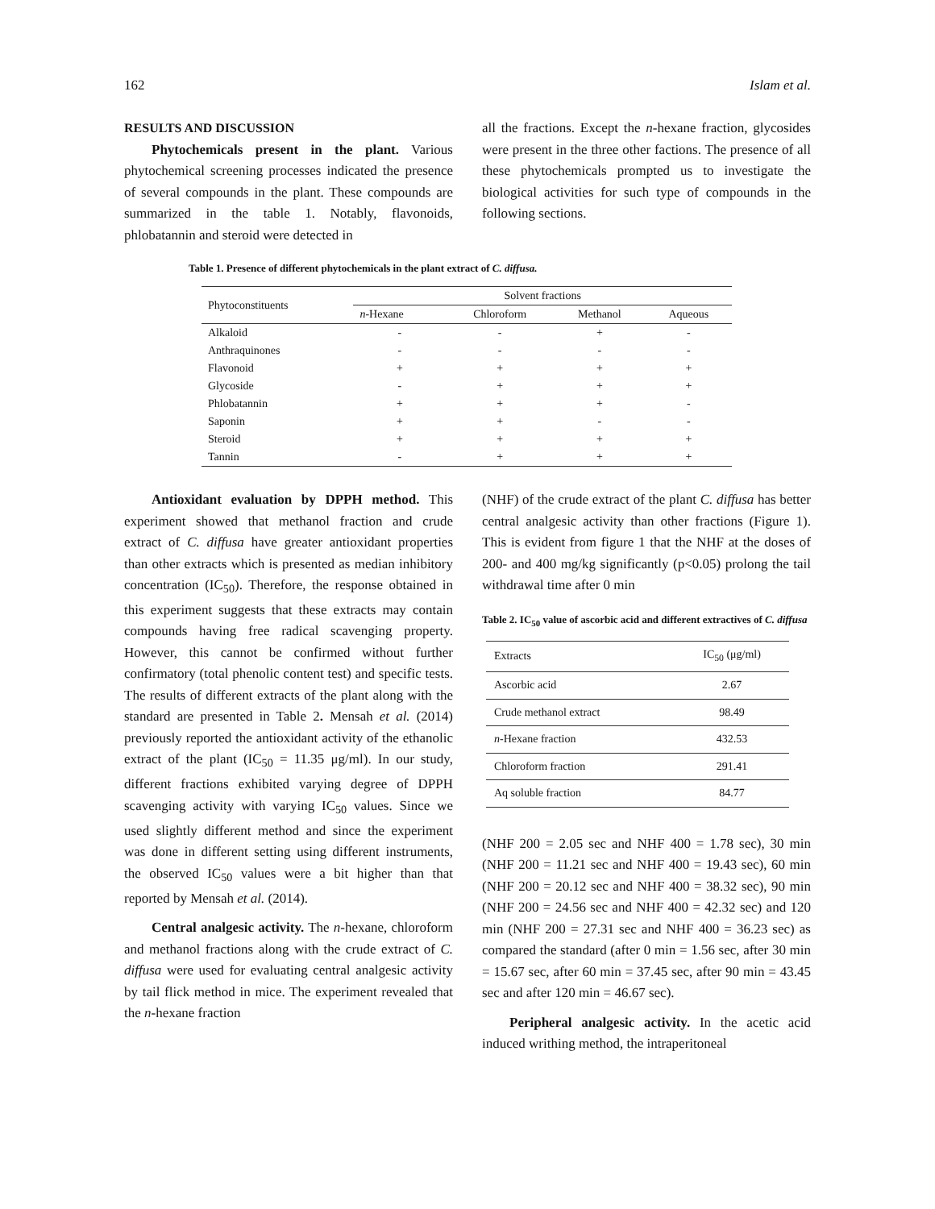162 Islam et al.
RESULTS AND DISCUSSION
Phytochemicals present in the plant. Various phytochemical screening processes indicated the presence of several compounds in the plant. These compounds are summarized in the table 1. Notably, flavonoids, phlobatannin and steroid were detected in
all the fractions. Except the n-hexane fraction, glycosides were present in the three other factions. The presence of all these phytochemicals prompted us to investigate the biological activities for such type of compounds in the following sections.
Table 1. Presence of different phytochemicals in the plant extract of C. diffusa.
| Phytoconstituents | Solvent fractions | | | |
| --- | --- | --- | --- | --- |
| | n -Hexane | Chloroform | Methanol | Aqueous |
| Alkaloid | - | - | + | - |
| Anthraquinones | - | - | - | - |
| Flavonoid | + | + | + | + |
| Glycoside | - | + | + | + |
| Phlobatannin | + | + | + | - |
| Saponin | + | + | - | - |
| Steroid | + | + | + | + |
| Tannin | - | + | + | + |
Antioxidant evaluation by DPPH method. This experiment showed that methanol fraction and crude extract of C. diffusa have greater antioxidant properties than other extracts which is presented as median inhibitory concentration (IC<sub>50</sub>). Therefore, the response obtained in this experiment suggests that these extracts may contain compounds having free radical scavenging property. However, this cannot be confirmed without further confirmatory (total phenolic content test) and specific tests. The results of different extracts of the plant along with the standard are presented in Table 2. Mensah et al. (2014) previously reported the antioxidant activity of the ethanolic extract of the plant (IC<sub>50</sub> = 11.35 μg/ml). In our study, different fractions exhibited varying degree of DPPH scavenging activity with varying IC<sub>50</sub> values. Since we used slightly different method and since the experiment was done in different setting using different instruments, the observed IC<sub>50</sub> values were a bit higher than that reported by Mensah et al. (2014).
Central analgesic activity. The n-hexane, chloroform and methanol fractions along with the crude extract of C. diffusa were used for evaluating central analgesic activity by tail flick method in mice. The experiment revealed that the n-hexane fraction
(NHF) of the crude extract of the plant C. diffusa has better central analgesic activity than other fractions (Figure 1). This is evident from figure 1 that the NHF at the doses of 200- and 400 mg/kg significantly (p<0.05) prolong the tail withdrawal time after 0 min
Table 2. IC<sub>50</sub> value of ascorbic acid and different extractives of C. diffusa
| Extracts | IC<sub>50</sub> (μg/ml) |
| Ascorbic acid | 2.67 |
| Crude methanol extract | 98.49 |
| n -Hexane fraction | 432.53 |
| Chloroform fraction | 291.41 |
| Aq soluble fraction | 84.77 |
(NHF 200 = 2.05 sec and NHF 400 = 1.78 sec), 30 min (NHF 200 = 11.21 sec and NHF 400 = 19.43 sec), 60 min (NHF 200 = 20.12 sec and NHF 400 = 38.32 sec), 90 min (NHF 200 = 24.56 sec and NHF 400 = 42.32 sec) and 120 min (NHF 200 = 27.31 sec and NHF 400 = 36.23 sec) as compared the standard (after 0 min = 1.56 sec, after 30 min = 15.67 sec, after 60 min = 37.45 sec, after 90 min = 43.45 sec and after 120 min = 46.67 sec).
Peripheral analgesic activity. In the acetic acid induced writhing method, the intraperitoneal